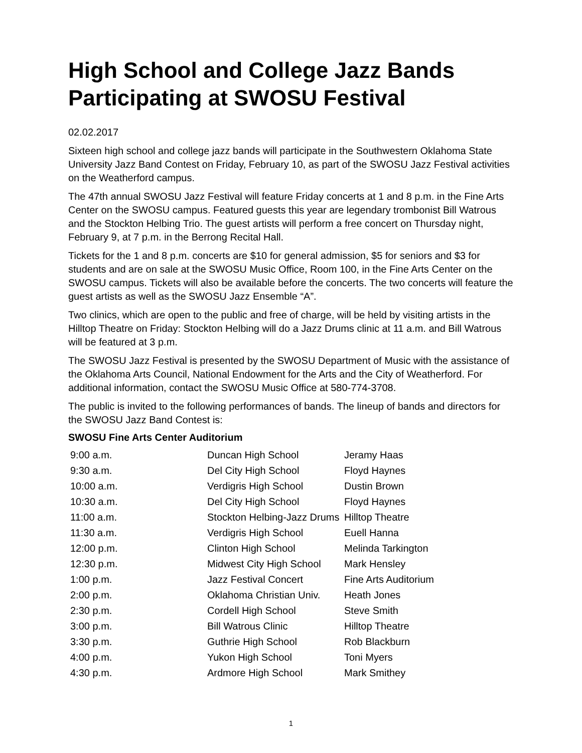High School and College Jazz Bands Participating at SWOSU Festival
02.02.2017
Sixteen high school and college jazz bands will participate in the Southwestern Oklahoma State University Jazz Band Contest on Friday, February 10, as part of the SWOSU Jazz Festival activities on the Weatherford campus.
The 47th annual SWOSU Jazz Festival will feature Friday concerts at 1 and 8 p.m. in the Fine Arts Center on the SWOSU campus. Featured guests this year are legendary trombonist Bill Watrous and the Stockton Helbing Trio. The guest artists will perform a free concert on Thursday night, February 9, at 7 p.m. in the Berrong Recital Hall.
Tickets for the 1 and 8 p.m. concerts are $10 for general admission, $5 for seniors and $3 for students and are on sale at the SWOSU Music Office, Room 100, in the Fine Arts Center on the SWOSU campus. Tickets will also be available before the concerts. The two concerts will feature the guest artists as well as the SWOSU Jazz Ensemble “A”.
Two clinics, which are open to the public and free of charge, will be held by visiting artists in the Hilltop Theatre on Friday: Stockton Helbing will do a Jazz Drums clinic at 11 a.m. and Bill Watrous will be featured at 3 p.m.
The SWOSU Jazz Festival is presented by the SWOSU Department of Music with the assistance of the Oklahoma Arts Council, National Endowment for the Arts and the City of Weatherford. For additional information, contact the SWOSU Music Office at 580-774-3708.
The public is invited to the following performances of bands. The lineup of bands and directors for the SWOSU Jazz Band Contest is:
SWOSU Fine Arts Center Auditorium
| 9:00 a.m. | Duncan High School | Jeramy Haas |
| 9:30 a.m. | Del City High School | Floyd Haynes |
| 10:00 a.m. | Verdigris High School | Dustin Brown |
| 10:30 a.m. | Del City High School | Floyd Haynes |
| 11:00 a.m. | Stockton Helbing-Jazz Drums | Hilltop Theatre |
| 11:30 a.m. | Verdigris High School | Euell Hanna |
| 12:00 p.m. | Clinton High School | Melinda Tarkington |
| 12:30 p.m. | Midwest City High School | Mark Hensley |
| 1:00 p.m. | Jazz Festival Concert | Fine Arts Auditorium |
| 2:00 p.m. | Oklahoma Christian Univ. | Heath Jones |
| 2:30 p.m. | Cordell High School | Steve Smith |
| 3:00 p.m. | Bill Watrous Clinic | Hilltop Theatre |
| 3:30 p.m. | Guthrie High School | Rob Blackburn |
| 4:00 p.m. | Yukon High School | Toni Myers |
| 4:30 p.m. | Ardmore High School | Mark Smithey |
1